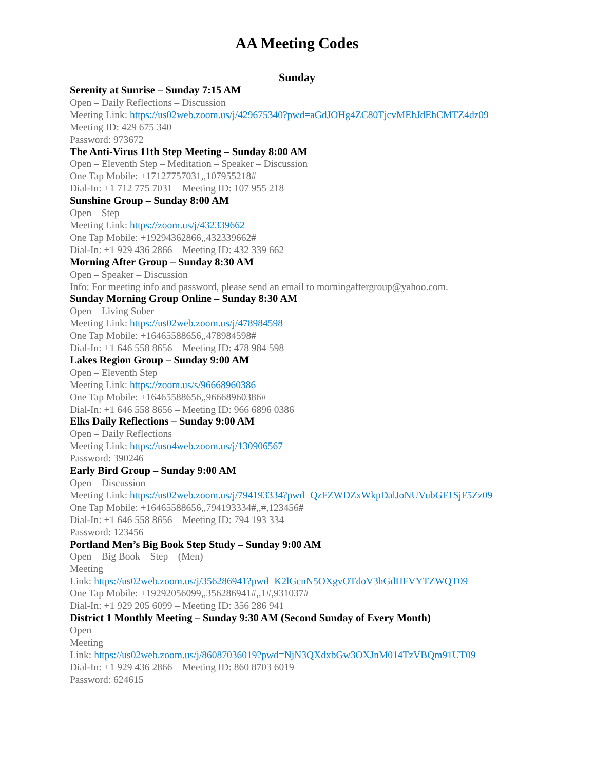AA Meeting Codes
Sunday
Serenity at Sunrise – Sunday 7:15 AM
Open – Daily Reflections – Discussion
Meeting Link: https://us02web.zoom.us/j/429675340?pwd=aGdJOHg4ZC80TjcvMEhJdEhCMTZ4dz09
Meeting ID: 429 675 340
Password: 973672
The Anti-Virus 11th Step Meeting – Sunday 8:00 AM
Open – Eleventh Step – Meditation – Speaker – Discussion
One Tap Mobile: +17127757031,,107955218#
Dial-In: +1 712 775 7031 – Meeting ID: 107 955 218
Sunshine Group – Sunday 8:00 AM
Open – Step
Meeting Link: https://zoom.us/j/432339662
One Tap Mobile: +19294362866,,432339662#
Dial-In: +1 929 436 2866 – Meeting ID: 432 339 662
Morning After Group – Sunday 8:30 AM
Open – Speaker – Discussion
Info: For meeting info and password, please send an email to morningaftergroup@yahoo.com.
Sunday Morning Group Online – Sunday 8:30 AM
Open – Living Sober
Meeting Link: https://us02web.zoom.us/j/478984598
One Tap Mobile: +16465588656,,478984598#
Dial-In: +1 646 558 8656 – Meeting ID: 478 984 598
Lakes Region Group – Sunday 9:00 AM
Open – Eleventh Step
Meeting Link: https://zoom.us/s/96668960386
One Tap Mobile: +16465588656,,96668960386#
Dial-In: +1 646 558 8656 – Meeting ID: 966 6896 0386
Elks Daily Reflections – Sunday 9:00 AM
Open – Daily Reflections
Meeting Link: https://uso4web.zoom.us/j/130906567
Password: 390246
Early Bird Group – Sunday 9:00 AM
Open – Discussion
Meeting Link: https://us02web.zoom.us/j/794193334?pwd=QzFZWDZxWkpDalJoNUVubGF1SjF5Zz09
One Tap Mobile: +16465588656,,794193334#,,#,123456#
Dial-In: +1 646 558 8656 – Meeting ID: 794 193 334
Password: 123456
Portland Men’s Big Book Step Study – Sunday 9:00 AM
Open – Big Book – Step – (Men)
Meeting
Link: https://us02web.zoom.us/j/356286941?pwd=K2lGcnN5OXgvOTdoV3hGdHFVYTZWQT09
One Tap Mobile: +19292056099,,356286941#,,1#,931037#
Dial-In: +1 929 205 6099 – Meeting ID: 356 286 941
District 1 Monthly Meeting – Sunday 9:30 AM (Second Sunday of Every Month)
Open
Meeting
Link: https://us02web.zoom.us/j/86087036019?pwd=NjN3QXdxbGw3OXJnM014TzVBQm91UT09
Dial-In: +1 929 436 2866 – Meeting ID: 860 8703 6019
Password: 624615